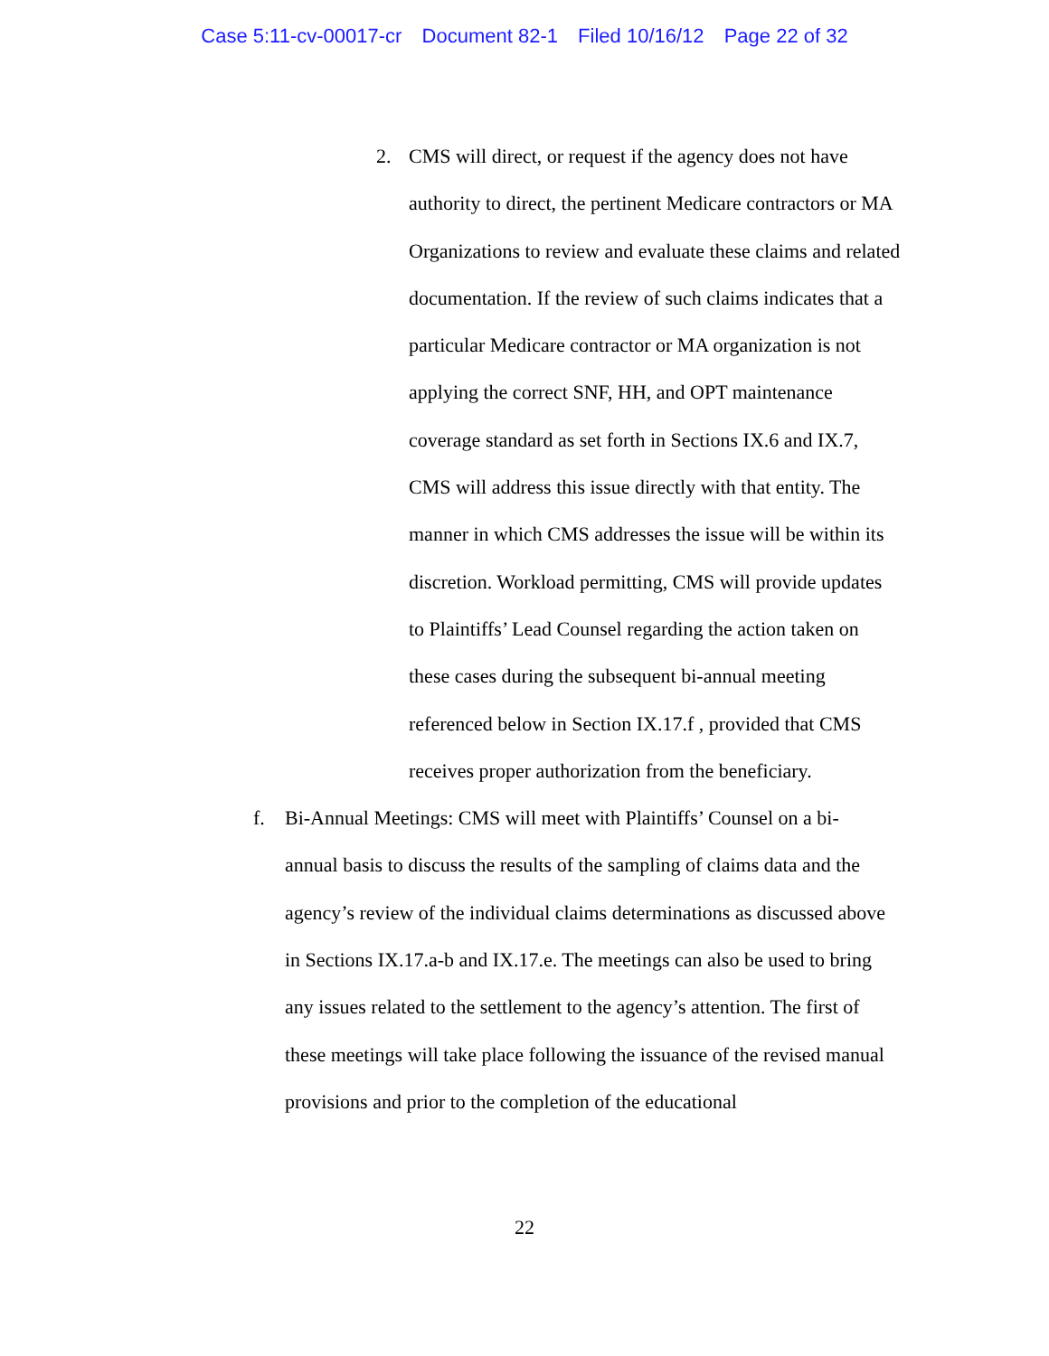Case 5:11-cv-00017-cr Document 82-1 Filed 10/16/12 Page 22 of 32
2. CMS will direct, or request if the agency does not have authority to direct, the pertinent Medicare contractors or MA Organizations to review and evaluate these claims and related documentation. If the review of such claims indicates that a particular Medicare contractor or MA organization is not applying the correct SNF, HH, and OPT maintenance coverage standard as set forth in Sections IX.6 and IX.7, CMS will address this issue directly with that entity. The manner in which CMS addresses the issue will be within its discretion. Workload permitting, CMS will provide updates to Plaintiffs’ Lead Counsel regarding the action taken on these cases during the subsequent bi-annual meeting referenced below in Section IX.17.f , provided that CMS receives proper authorization from the beneficiary.
f. Bi-Annual Meetings: CMS will meet with Plaintiffs’ Counsel on a bi-annual basis to discuss the results of the sampling of claims data and the agency’s review of the individual claims determinations as discussed above in Sections IX.17.a-b and IX.17.e. The meetings can also be used to bring any issues related to the settlement to the agency’s attention. The first of these meetings will take place following the issuance of the revised manual provisions and prior to the completion of the educational
22